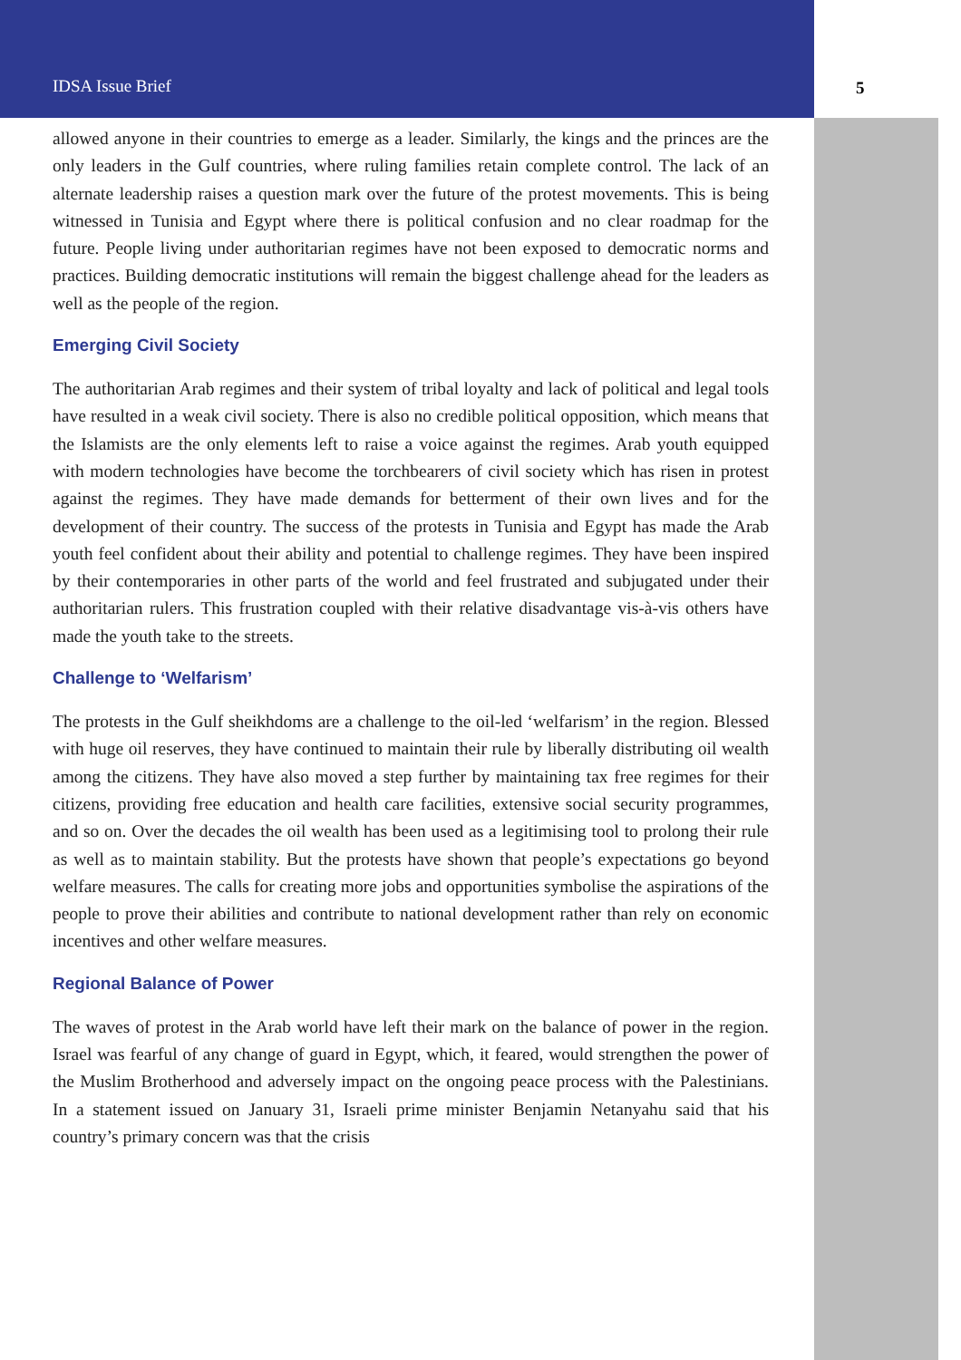IDSA Issue Brief
5
allowed anyone in their countries to emerge as a leader. Similarly, the kings and the princes are the only leaders in the Gulf countries, where ruling families retain complete control. The lack of an alternate leadership raises a question mark over the future of the protest movements. This is being witnessed in Tunisia and Egypt where there is political confusion and no clear roadmap for the future. People living under authoritarian regimes have not been exposed to democratic norms and practices. Building democratic institutions will remain the biggest challenge ahead for the leaders as well as the people of the region.
Emerging Civil Society
The authoritarian Arab regimes and their system of tribal loyalty and lack of political and legal tools have resulted in a weak civil society. There is also no credible political opposition, which means that the Islamists are the only elements left to raise a voice against the regimes. Arab youth equipped with modern technologies have become the torchbearers of civil society which has risen in protest against the regimes. They have made demands for betterment of their own lives and for the development of their country. The success of the protests in Tunisia and Egypt has made the Arab youth feel confident about their ability and potential to challenge regimes. They have been inspired by their contemporaries in other parts of the world and feel frustrated and subjugated under their authoritarian rulers. This frustration coupled with their relative disadvantage vis-à-vis others have made the youth take to the streets.
Challenge to ‘Welfarism’
The protests in the Gulf sheikhdoms are a challenge to the oil-led ‘welfarism’ in the region. Blessed with huge oil reserves, they have continued to maintain their rule by liberally distributing oil wealth among the citizens. They have also moved a step further by maintaining tax free regimes for their citizens, providing free education and health care facilities, extensive social security programmes, and so on. Over the decades the oil wealth has been used as a legitimising tool to prolong their rule as well as to maintain stability. But the protests have shown that people’s expectations go beyond welfare measures. The calls for creating more jobs and opportunities symbolise the aspirations of the people to prove their abilities and contribute to national development rather than rely on economic incentives and other welfare measures.
Regional Balance of Power
The waves of protest in the Arab world have left their mark on the balance of power in the region. Israel was fearful of any change of guard in Egypt, which, it feared, would strengthen the power of the Muslim Brotherhood and adversely impact on the ongoing peace process with the Palestinians. In a statement issued on January 31, Israeli prime minister Benjamin Netanyahu said that his country’s primary concern was that the crisis